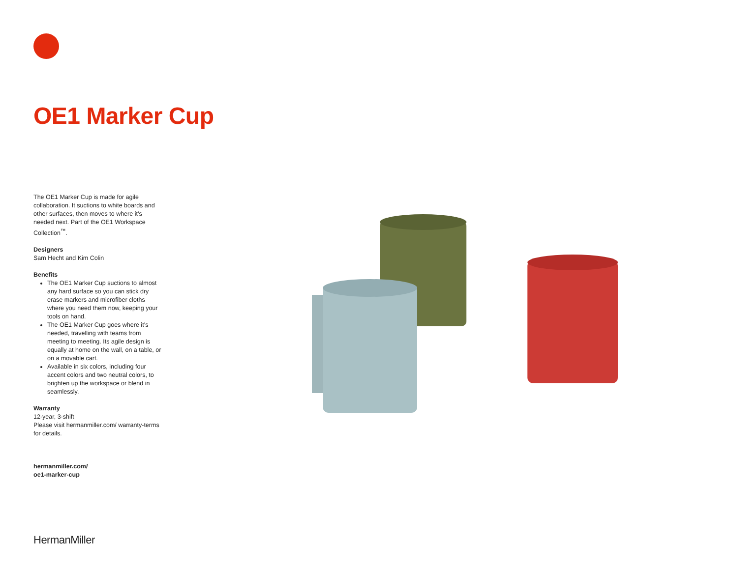OE1 Marker Cup
The OE1 Marker Cup is made for agile collaboration. It suctions to white boards and other surfaces, then moves to where it’s needed next. Part of the OE1 Workspace Collection<sup>™</sup>.
Designers
Sam Hecht and Kim Colin
Benefits
The OE1 Marker Cup suctions to almost any hard surface so you can stick dry erase markers and microfiber cloths where you need them now, keeping your tools on hand.
The OE1 Marker Cup goes where it’s needed, travelling with teams from meeting to meeting. Its agile design is equally at home on the wall, on a table, or on a movable cart.
Available in six colors, including four accent colors and two neutral colors, to brighten up the workspace or blend in seamlessly.
Warranty
12-year, 3-shift
Please visit hermanmiller.com/ warranty-terms for details.
hermanmiller.com/
oe1-marker-cup
HermanMiller